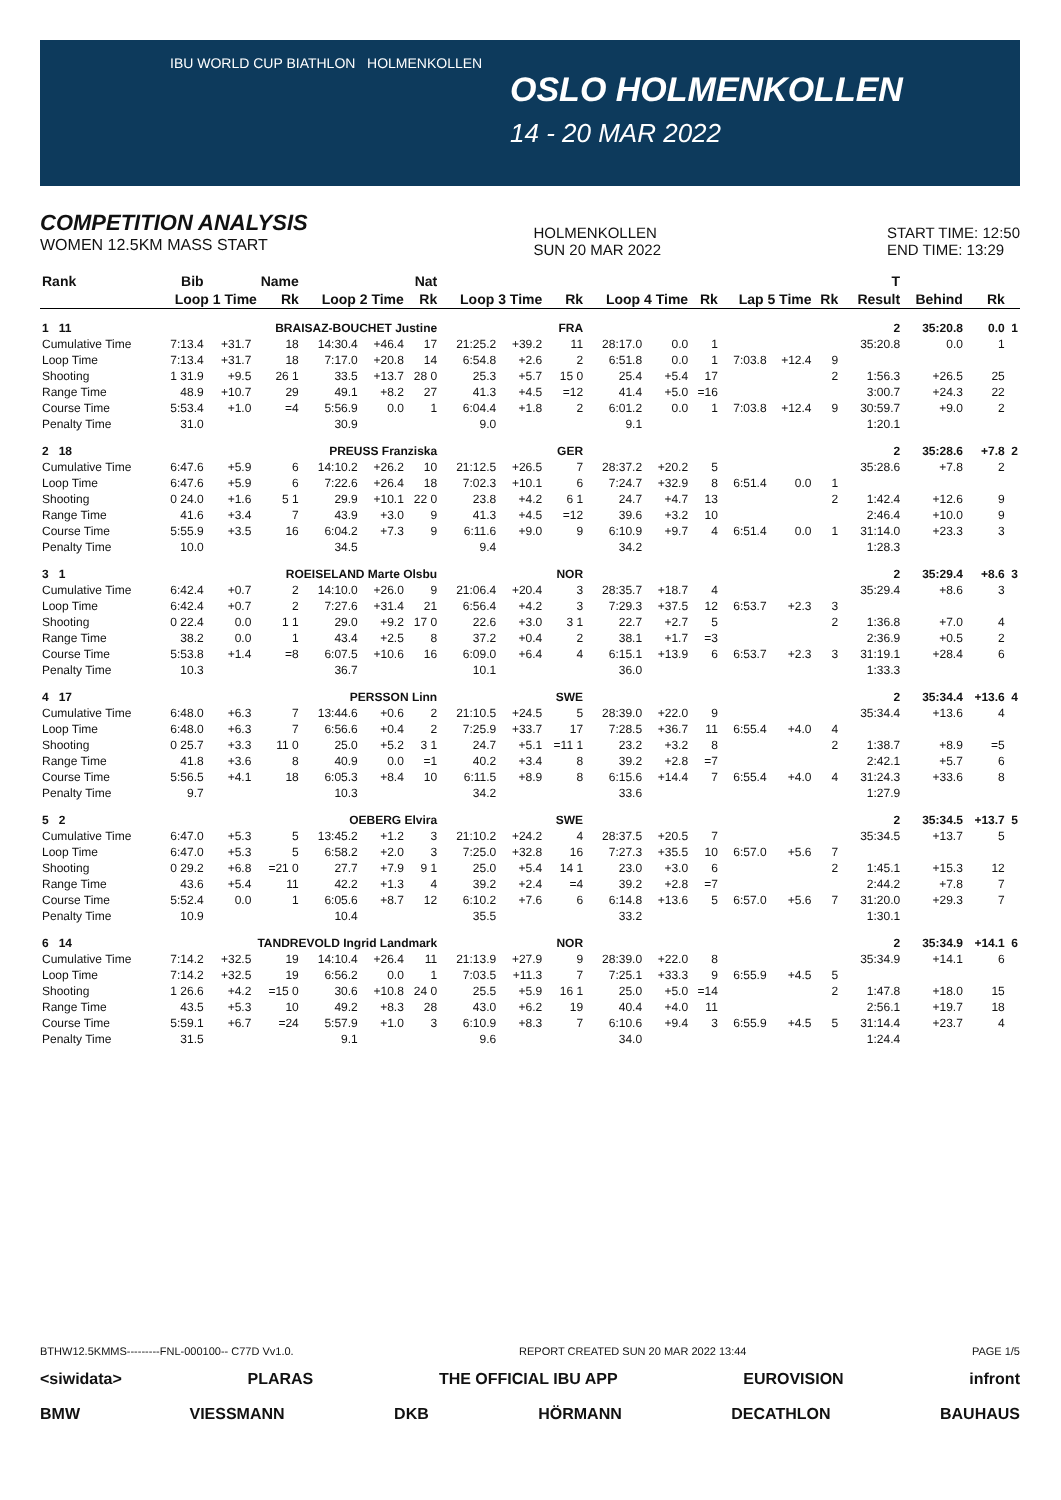IBU WORLD CUP BIATHLON HOLMENKOLLEN
OSLO HOLMENKOLLEN
14 - 20 MAR 2022
COMPETITION ANALYSIS
WOMEN 12.5KM MASS START
HOLMENKOLLEN
SUN 20 MAR 2022
START TIME: 12:50
END TIME: 13:29
| Rank | Bib | Name | | | Nat | | | | | | | | | | | | | T | | | |
| --- | --- | --- | --- | --- | --- | --- | --- | --- | --- | --- | --- | --- | --- | --- | --- | --- | --- | --- | --- | --- | --- |
| | Loop 1 Time | | | Rk | Loop 2 Time | | Rk | Loop 3 Time | | Rk | Loop 4 Time | | Rk | Lap 5 Time | | Rk | | Result | Behind | Rk | |
| 1 11 | BRAISAZ-BOUCHET Justine | | | | | | | FRA | | | | | | | | | | 2 | 35:20.8 | 0.0 | 1 |
| Cumulative Time | 7:13.4 | +31.7 | | 18 | 14:30.4 | +46.4 | 17 | 21:25.2 | +39.2 | 11 | 28:17.0 | 0.0 | 1 | | | | | 35:20.8 | 0.0 | 1 | |
| Loop Time | 7:13.4 | +31.7 | | 18 | 7:17.0 | +20.8 | 14 | 6:54.8 | +2.6 | 2 | 6:51.8 | 0.0 | 1 | 7:03.8 | +12.4 | 9 | | | | | |
| Shooting | 1 31.9 | +9.5 | | 26 1 | 33.5 | +13.7 | 28 0 | 25.3 | +5.7 | 15 0 | 25.4 | +5.4 | 17 | | | 2 | | 1:56.3 | +26.5 | 25 | |
| Range Time | 48.9 | +10.7 | | 29 | 49.1 | +8.2 | 27 | 41.3 | +4.5 | =12 | 41.4 | +5.0 | =16 | | | | | 3:00.7 | +24.3 | 22 | |
| Course Time | 5:53.4 | +1.0 | | =4 | 5:56.9 | 0.0 | 1 | 6:04.4 | +1.8 | 2 | 6:01.2 | 0.0 | 1 | 7:03.8 | +12.4 | 9 | | 30:59.7 | +9.0 | 2 | |
| Penalty Time | 31.0 | | | | 30.9 | | | 9.0 | | | 9.1 | | | | | | | 1:20.1 | | | |
| 2 18 | PREUSS Franziska | | | | | | | GER | | | | | | | | | | 2 | 35:28.6 | +7.8 | 2 |
| Cumulative Time | 6:47.6 | +5.9 | | 6 | 14:10.2 | +26.2 | 10 | 21:12.5 | +26.5 | 7 | 28:37.2 | +20.2 | 5 | | | | | 35:28.6 | +7.8 | 2 | |
| Loop Time | 6:47.6 | +5.9 | | 6 | 7:22.6 | +26.4 | 18 | 7:02.3 | +10.1 | 6 | 7:24.7 | +32.9 | 8 | 6:51.4 | 0.0 | 1 | | | | | |
| Shooting | 0 24.0 | +1.6 | | 5 1 | 29.9 | +10.1 | 22 0 | 23.8 | +4.2 | 6 1 | 24.7 | +4.7 | 13 | | | 2 | | 1:42.4 | +12.6 | 9 | |
| Range Time | 41.6 | +3.4 | | 7 | 43.9 | +3.0 | 9 | 41.3 | +4.5 | =12 | 39.6 | +3.2 | 10 | | | | | 2:46.4 | +10.0 | 9 | |
| Course Time | 5:55.9 | +3.5 | | 16 | 6:04.2 | +7.3 | 9 | 6:11.6 | +9.0 | 9 | 6:10.9 | +9.7 | 4 | 6:51.4 | 0.0 | 1 | | 31:14.0 | +23.3 | 3 | |
| Penalty Time | 10.0 | | | | 34.5 | | | 9.4 | | | 34.2 | | | | | | | 1:28.3 | | | |
| 3 1 | ROEISELAND Marte Olsbu | | | | | | | NOR | | | | | | | | | | 2 | 35:29.4 | +8.6 | 3 |
| Cumulative Time | 6:42.4 | +0.7 | | 2 | 14:10.0 | +26.0 | 9 | 21:06.4 | +20.4 | 3 | 28:35.7 | +18.7 | 4 | | | | | 35:29.4 | +8.6 | 3 | |
| Loop Time | 6:42.4 | +0.7 | | 2 | 7:27.6 | +31.4 | 21 | 6:56.4 | +4.2 | 3 | 7:29.3 | +37.5 | 12 | 6:53.7 | +2.3 | 3 | | | | | |
| Shooting | 0 22.4 | 0.0 | | 1 1 | 29.0 | +9.2 | 17 0 | 22.6 | +3.0 | 3 1 | 22.7 | +2.7 | 5 | | | 2 | | 1:36.8 | +7.0 | 4 | |
| Range Time | 38.2 | 0.0 | | 1 | 43.4 | +2.5 | 8 | 37.2 | +0.4 | 2 | 38.1 | +1.7 | =3 | | | | | 2:36.9 | +0.5 | 2 | |
| Course Time | 5:53.8 | +1.4 | | =8 | 6:07.5 | +10.6 | 16 | 6:09.0 | +6.4 | 4 | 6:15.1 | +13.9 | 6 | 6:53.7 | +2.3 | 3 | | 31:19.1 | +28.4 | 6 | |
| Penalty Time | 10.3 | | | | 36.7 | | | 10.1 | | | 36.0 | | | | | | | 1:33.3 | | | |
| 4 17 | PERSSON Linn | | | | | | | SWE | | | | | | | | | | 2 | 35:34.4 | +13.6 | 4 |
| Cumulative Time | 6:48.0 | +6.3 | | 7 | 13:44.6 | +0.6 | 2 | 21:10.5 | +24.5 | 5 | 28:39.0 | +22.0 | 9 | | | | | 35:34.4 | +13.6 | 4 | |
| Loop Time | 6:48.0 | +6.3 | | 7 | 6:56.6 | +0.4 | 2 | 7:25.9 | +33.7 | 17 | 7:28.5 | +36.7 | 11 | 6:55.4 | +4.0 | 4 | | | | | |
| Shooting | 0 25.7 | +3.3 | | 11 0 | 25.0 | +5.2 | 3 1 | 24.7 | +5.1 | =11 1 | 23.2 | +3.2 | 8 | | | 2 | | 1:38.7 | +8.9 | =5 | |
| Range Time | 41.8 | +3.6 | | 8 | 40.9 | 0.0 | =1 | 40.2 | +3.4 | 8 | 39.2 | +2.8 | =7 | | | | | 2:42.1 | +5.7 | 6 | |
| Course Time | 5:56.5 | +4.1 | | 18 | 6:05.3 | +8.4 | 10 | 6:11.5 | +8.9 | 8 | 6:15.6 | +14.4 | 7 | 6:55.4 | +4.0 | 4 | | 31:24.3 | +33.6 | 8 | |
| Penalty Time | 9.7 | | | | 10.3 | | | 34.2 | | | 33.6 | | | | | | | 1:27.9 | | | |
| 5 2 | OEBERG Elvira | | | | | | | SWE | | | | | | | | | | 2 | 35:34.5 | +13.7 | 5 |
| Cumulative Time | 6:47.0 | +5.3 | | 5 | 13:45.2 | +1.2 | 3 | 21:10.2 | +24.2 | 4 | 28:37.5 | +20.5 | 7 | | | | | 35:34.5 | +13.7 | 5 | |
| Loop Time | 6:47.0 | +5.3 | | 5 | 6:58.2 | +2.0 | 3 | 7:25.0 | +32.8 | 16 | 7:27.3 | +35.5 | 10 | 6:57.0 | +5.6 | 7 | | | | | |
| Shooting | 0 29.2 | +6.8 | | =21 0 | 27.7 | +7.9 | 9 1 | 25.0 | +5.4 | 14 1 | 23.0 | +3.0 | 6 | | | 2 | | 1:45.1 | +15.3 | 12 | |
| Range Time | 43.6 | +5.4 | | 11 | 42.2 | +1.3 | 4 | 39.2 | +2.4 | =4 | 39.2 | +2.8 | =7 | | | | | 2:44.2 | +7.8 | 7 | |
| Course Time | 5:52.4 | 0.0 | | 1 | 6:05.6 | +8.7 | 12 | 6:10.2 | +7.6 | 6 | 6:14.8 | +13.6 | 5 | 6:57.0 | +5.6 | 7 | | 31:20.0 | +29.3 | 7 | |
| Penalty Time | 10.9 | | | | 10.4 | | | 35.5 | | | 33.2 | | | | | | | 1:30.1 | | | |
| 6 14 | TANDREVOLD Ingrid Landmark | | | | | | | NOR | | | | | | | | | | 2 | 35:34.9 | +14.1 | 6 |
| Cumulative Time | 7:14.2 | +32.5 | | 19 | 14:10.4 | +26.4 | 11 | 21:13.9 | +27.9 | 9 | 28:39.0 | +22.0 | 8 | | | | | 35:34.9 | +14.1 | 6 | |
| Loop Time | 7:14.2 | +32.5 | | 19 | 6:56.2 | 0.0 | 1 | 7:03.5 | +11.3 | 7 | 7:25.1 | +33.3 | 9 | 6:55.9 | +4.5 | 5 | | | | | |
| Shooting | 1 26.6 | +4.2 | | =15 0 | 30.6 | +10.8 | 24 0 | 25.5 | +5.9 | 16 1 | 25.0 | +5.0 | =14 | | | 2 | | 1:47.8 | +18.0 | 15 | |
| Range Time | 43.5 | +5.3 | | 10 | 49.2 | +8.3 | 28 | 43.0 | +6.2 | 19 | 40.4 | +4.0 | 11 | | | | | 2:56.1 | +19.7 | 18 | |
| Course Time | 5:59.1 | +6.7 | | =24 | 5:57.9 | +1.0 | 3 | 6:10.9 | +8.3 | 7 | 6:10.6 | +9.4 | 3 | 6:55.9 | +4.5 | 5 | | 31:14.4 | +23.7 | 4 | |
| Penalty Time | 31.5 | | | | 9.1 | | | 9.6 | | | 34.0 | | | | | | | 1:24.4 | | | |
BTHW12.5KMMS---------FNL-000100-- C77D Vv1.0. REPORT CREATED SUN 20 MAR 2022 13:44 PAGE 1/5
<siwidata> PLARAS THE OFFICIAL IBU APP EUROVISION infront
BMW VIESSMANN DKB HÖRMANN DECATHLON BAUHAUS